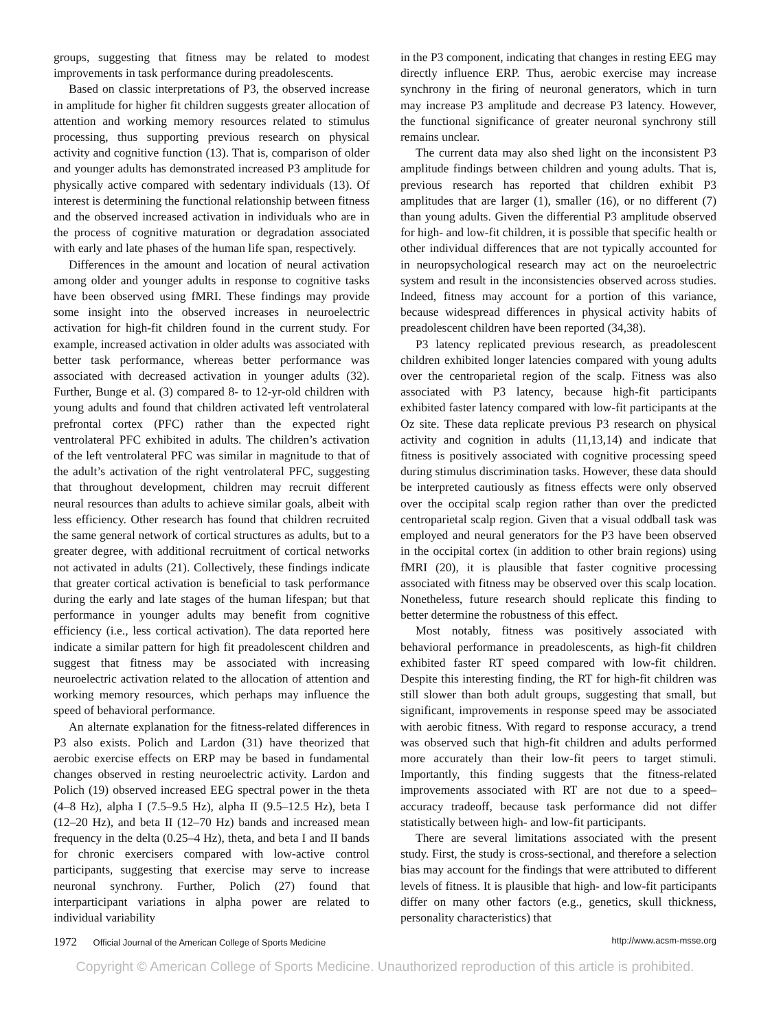groups, suggesting that fitness may be related to modest improvements in task performance during preadolescents.
Based on classic interpretations of P3, the observed increase in amplitude for higher fit children suggests greater allocation of attention and working memory resources related to stimulus processing, thus supporting previous research on physical activity and cognitive function (13). That is, comparison of older and younger adults has demonstrated increased P3 amplitude for physically active compared with sedentary individuals (13). Of interest is determining the functional relationship between fitness and the observed increased activation in individuals who are in the process of cognitive maturation or degradation associated with early and late phases of the human life span, respectively.
Differences in the amount and location of neural activation among older and younger adults in response to cognitive tasks have been observed using fMRI. These findings may provide some insight into the observed increases in neuroelectric activation for high-fit children found in the current study. For example, increased activation in older adults was associated with better task performance, whereas better performance was associated with decreased activation in younger adults (32). Further, Bunge et al. (3) compared 8- to 12-yr-old children with young adults and found that children activated left ventrolateral prefrontal cortex (PFC) rather than the expected right ventrolateral PFC exhibited in adults. The children’s activation of the left ventrolateral PFC was similar in magnitude to that of the adult’s activation of the right ventrolateral PFC, suggesting that throughout development, children may recruit different neural resources than adults to achieve similar goals, albeit with less efficiency. Other research has found that children recruited the same general network of cortical structures as adults, but to a greater degree, with additional recruitment of cortical networks not activated in adults (21). Collectively, these findings indicate that greater cortical activation is beneficial to task performance during the early and late stages of the human lifespan; but that performance in younger adults may benefit from cognitive efficiency (i.e., less cortical activation). The data reported here indicate a similar pattern for high fit preadolescent children and suggest that fitness may be associated with increasing neuroelectric activation related to the allocation of attention and working memory resources, which perhaps may influence the speed of behavioral performance.
An alternate explanation for the fitness-related differences in P3 also exists. Polich and Lardon (31) have theorized that aerobic exercise effects on ERP may be based in fundamental changes observed in resting neuroelectric activity. Lardon and Polich (19) observed increased EEG spectral power in the theta (4–8 Hz), alpha I (7.5–9.5 Hz), alpha II (9.5–12.5 Hz), beta I (12–20 Hz), and beta II (12–70 Hz) bands and increased mean frequency in the delta (0.25–4 Hz), theta, and beta I and II bands for chronic exercisers compared with low-active control participants, suggesting that exercise may serve to increase neuronal synchrony. Further, Polich (27) found that interparticipant variations in alpha power are related to individual variability
in the P3 component, indicating that changes in resting EEG may directly influence ERP. Thus, aerobic exercise may increase synchrony in the firing of neuronal generators, which in turn may increase P3 amplitude and decrease P3 latency. However, the functional significance of greater neuronal synchrony still remains unclear.
The current data may also shed light on the inconsistent P3 amplitude findings between children and young adults. That is, previous research has reported that children exhibit P3 amplitudes that are larger (1), smaller (16), or no different (7) than young adults. Given the differential P3 amplitude observed for high- and low-fit children, it is possible that specific health or other individual differences that are not typically accounted for in neuropsychological research may act on the neuroelectric system and result in the inconsistencies observed across studies. Indeed, fitness may account for a portion of this variance, because widespread differences in physical activity habits of preadolescent children have been reported (34,38).
P3 latency replicated previous research, as preadolescent children exhibited longer latencies compared with young adults over the centroparietal region of the scalp. Fitness was also associated with P3 latency, because high-fit participants exhibited faster latency compared with low-fit participants at the Oz site. These data replicate previous P3 research on physical activity and cognition in adults (11,13,14) and indicate that fitness is positively associated with cognitive processing speed during stimulus discrimination tasks. However, these data should be interpreted cautiously as fitness effects were only observed over the occipital scalp region rather than over the predicted centroparietal scalp region. Given that a visual oddball task was employed and neural generators for the P3 have been observed in the occipital cortex (in addition to other brain regions) using fMRI (20), it is plausible that faster cognitive processing associated with fitness may be observed over this scalp location. Nonetheless, future research should replicate this finding to better determine the robustness of this effect.
Most notably, fitness was positively associated with behavioral performance in preadolescents, as high-fit children exhibited faster RT speed compared with low-fit children. Despite this interesting finding, the RT for high-fit children was still slower than both adult groups, suggesting that small, but significant, improvements in response speed may be associated with aerobic fitness. With regard to response accuracy, a trend was observed such that high-fit children and adults performed more accurately than their low-fit peers to target stimuli. Importantly, this finding suggests that the fitness-related improvements associated with RT are not due to a speed–accuracy tradeoff, because task performance did not differ statistically between high- and low-fit participants.
There are several limitations associated with the present study. First, the study is cross-sectional, and therefore a selection bias may account for the findings that were attributed to different levels of fitness. It is plausible that high- and low-fit participants differ on many other factors (e.g., genetics, skull thickness, personality characteristics) that
1972 Official Journal of the American College of Sports Medicine
http://www.acsm-msse.org
Copyright © American College of Sports Medicine. Unauthorized reproduction of this article is prohibited.